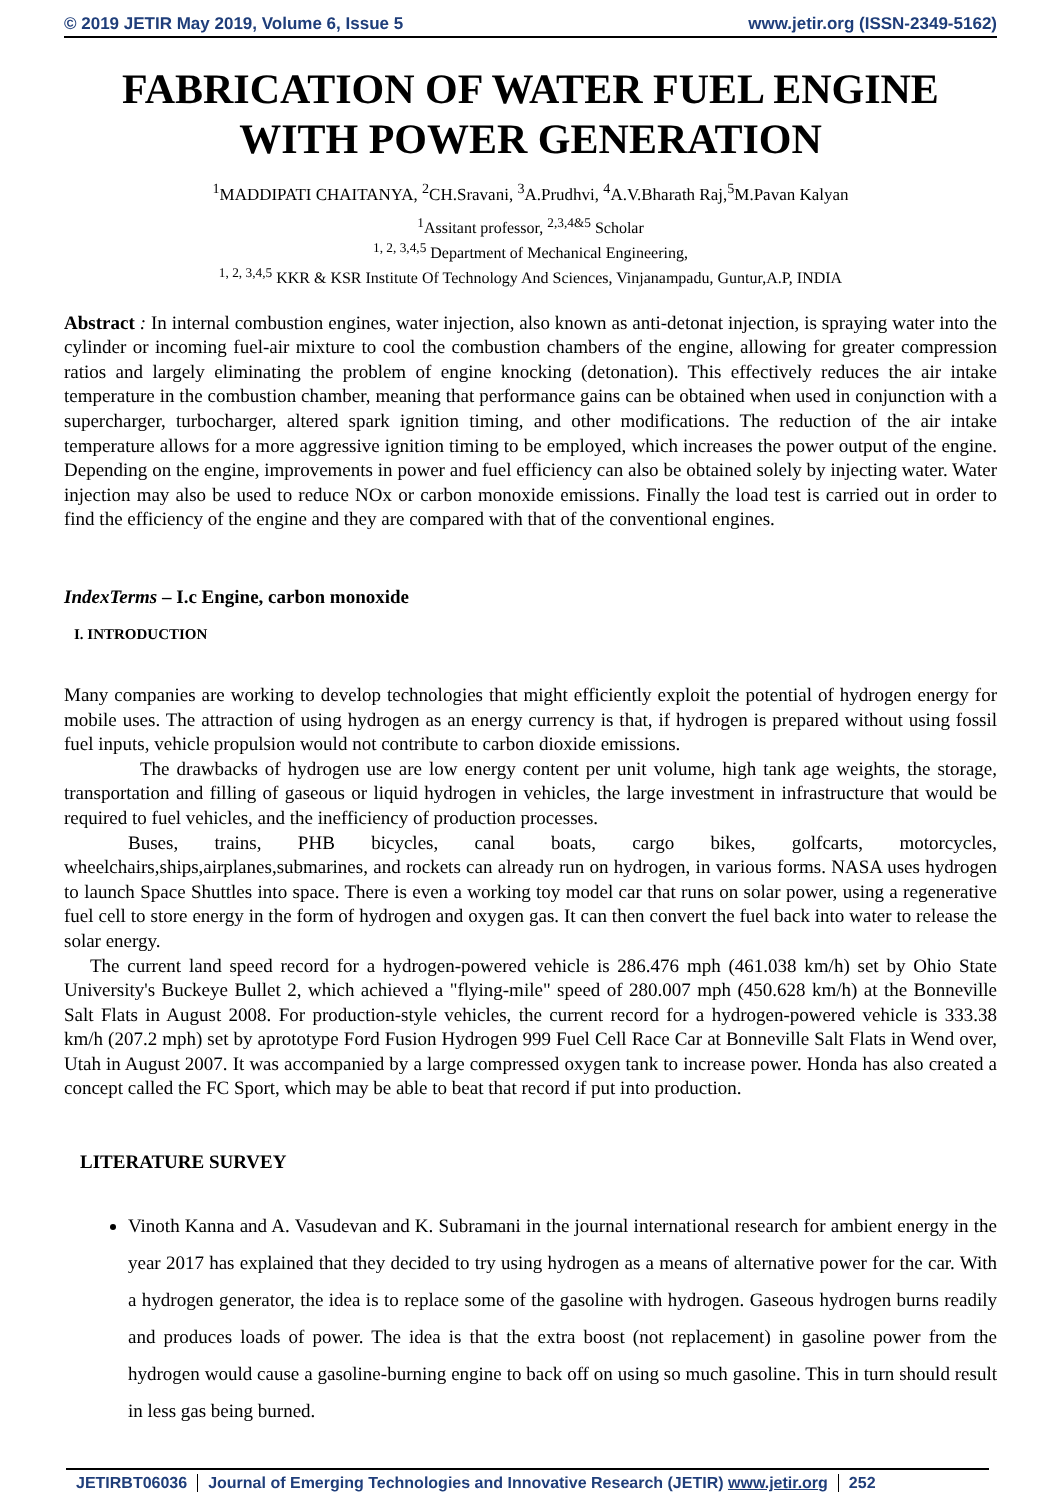© 2019 JETIR May 2019, Volume 6, Issue 5 www.jetir.org (ISSN-2349-5162)
FABRICATION OF WATER FUEL ENGINE WITH POWER GENERATION
<sup>1</sup> MADDIPATI CHAITANYA, <sup>2</sup>CH.Sravani, <sup>3</sup>A.Prudhvi, <sup>4</sup>A.V.Bharath Raj,<sup>5</sup>M.Pavan Kalyan
<sup>1</sup> Assitant professor, <sup>2,3,4&5</sup> Scholar
<sup>1, 2, 3,4,5</sup> Department of Mechanical Engineering,
<sup>1, 2, 3,4,5</sup> KKR & KSR Institute Of Technology And Sciences, Vinjanampadu, Guntur,A.P, INDIA
Abstract : In internal combustion engines, water injection, also known as anti-detonat injection, is spraying water into the cylinder or incoming fuel-air mixture to cool the combustion chambers of the engine, allowing for greater compression ratios and largely eliminating the problem of engine knocking (detonation). This effectively reduces the air intake temperature in the combustion chamber, meaning that performance gains can be obtained when used in conjunction with a supercharger, turbocharger, altered spark ignition timing, and other modifications. The reduction of the air intake temperature allows for a more aggressive ignition timing to be employed, which increases the power output of the engine. Depending on the engine, improvements in power and fuel efficiency can also be obtained solely by injecting water. Water injection may also be used to reduce NOx or carbon monoxide emissions. Finally the load test is carried out in order to find the efficiency of the engine and they are compared with that of the conventional engines.
IndexTerms – I.c Engine, carbon monoxide
I. INTRODUCTION
Many companies are working to develop technologies that might efficiently exploit the potential of hydrogen energy for mobile uses. The attraction of using hydrogen as an energy currency is that, if hydrogen is prepared without using fossil fuel inputs, vehicle propulsion would not contribute to carbon dioxide emissions.
The drawbacks of hydrogen use are low energy content per unit volume, high tank age weights, the storage, transportation and filling of gaseous or liquid hydrogen in vehicles, the large investment in infrastructure that would be required to fuel vehicles, and the inefficiency of production processes.
Buses, trains, PHB bicycles, canal boats, cargo bikes, golfcarts, motorcycles, wheelchairs,ships,airplanes,submarines, and rockets can already run on hydrogen, in various forms. NASA uses hydrogen to launch Space Shuttles into space. There is even a working toy model car that runs on solar power, using a regenerative fuel cell to store energy in the form of hydrogen and oxygen gas. It can then convert the fuel back into water to release the solar energy.
The current land speed record for a hydrogen-powered vehicle is 286.476 mph (461.038 km/h) set by Ohio State University's Buckeye Bullet 2, which achieved a "flying-mile" speed of 280.007 mph (450.628 km/h) at the Bonneville Salt Flats in August 2008. For production-style vehicles, the current record for a hydrogen-powered vehicle is 333.38 km/h (207.2 mph) set by aprototype Ford Fusion Hydrogen 999 Fuel Cell Race Car at Bonneville Salt Flats in Wend over, Utah in August 2007. It was accompanied by a large compressed oxygen tank to increase power. Honda has also created a concept called the FC Sport, which may be able to beat that record if put into production.
LITERATURE SURVEY
Vinoth Kanna and A. Vasudevan and K. Subramani in the journal international research for ambient energy in the year 2017 has explained that they decided to try using hydrogen as a means of alternative power for the car. With a hydrogen generator, the idea is to replace some of the gasoline with hydrogen. Gaseous hydrogen burns readily and produces loads of power. The idea is that the extra boost (not replacement) in gasoline power from the hydrogen would cause a gasoline-burning engine to back off on using so much gasoline. This in turn should result in less gas being burned.
JETIRBT06036 Journal of Emerging Technologies and Innovative Research (JETIR) www.jetir.org 252